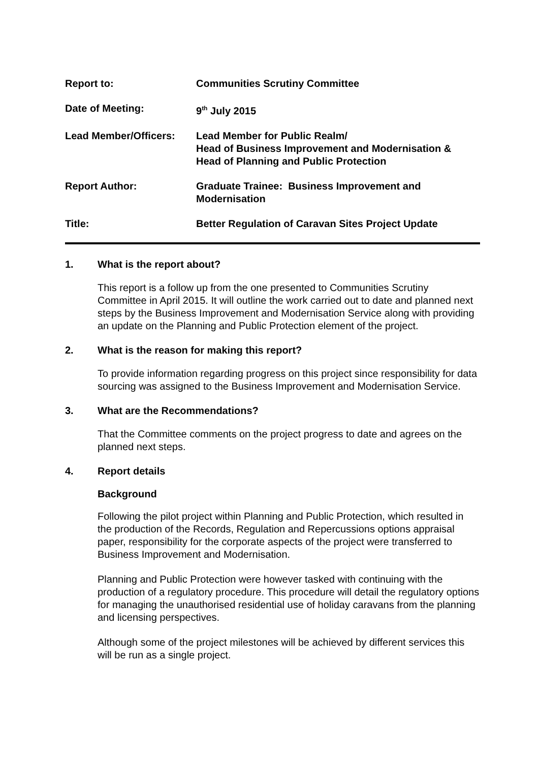Report to: Communities Scrutiny Committee
Date of Meeting: 9<sup>th</sup> July 2015
Lead Member/Officers: Lead Member for Public Realm/
Head of Business Improvement and Modernisation &
Head of Planning and Public Protection
Report Author: Graduate Trainee: Business Improvement and
Modernisation
Title: Better Regulation of Caravan Sites Project Update
1. What is the report about?
This report is a follow up from the one presented to Communities Scrutiny Committee in April 2015. It will outline the work carried out to date and planned next steps by the Business Improvement and Modernisation Service along with providing an update on the Planning and Public Protection element of the project.
2. What is the reason for making this report?
To provide information regarding progress on this project since responsibility for data sourcing was assigned to the Business Improvement and Modernisation Service.
3. What are the Recommendations?
That the Committee comments on the project progress to date and agrees on the planned next steps.
4. Report details
Background
Following the pilot project within Planning and Public Protection, which resulted in the production of the Records, Regulation and Repercussions options appraisal paper, responsibility for the corporate aspects of the project were transferred to Business Improvement and Modernisation.
Planning and Public Protection were however tasked with continuing with the production of a regulatory procedure. This procedure will detail the regulatory options for managing the unauthorised residential use of holiday caravans from the planning and licensing perspectives.
Although some of the project milestones will be achieved by different services this will be run as a single project.